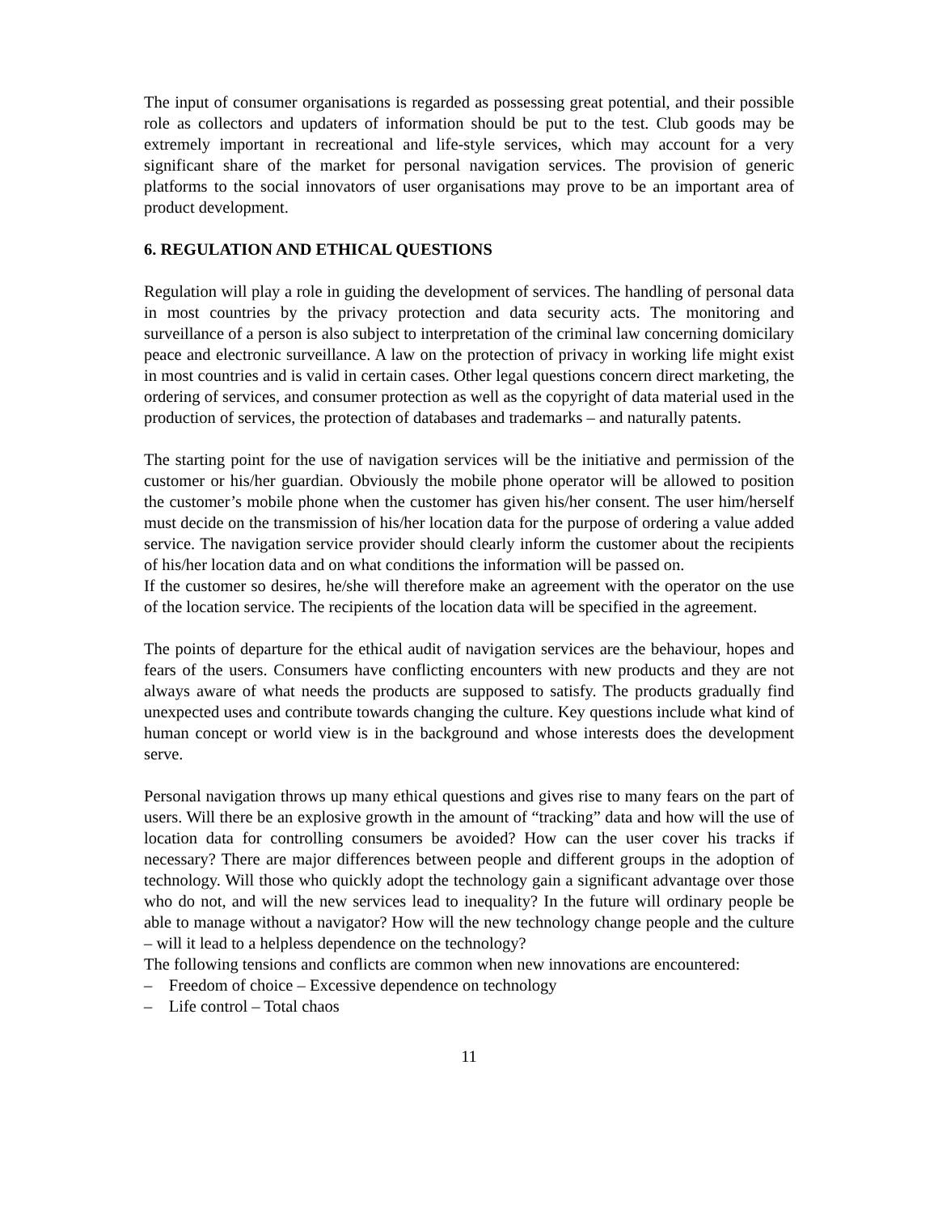The input of consumer organisations is regarded as possessing great potential, and their possible role as collectors and updaters of information should be put to the test. Club goods may be extremely important in recreational and life-style services, which may account for a very significant share of the market for personal navigation services. The provision of generic platforms to the social innovators of user organisations may prove to be an important area of product development.
6. REGULATION AND ETHICAL QUESTIONS
Regulation will play a role in guiding the development of services. The handling of personal data in most countries by the privacy protection and data security acts. The monitoring and surveillance of a person is also subject to interpretation of the criminal law concerning domicilary peace and electronic surveillance. A law on the protection of privacy in working life might exist in most countries and is valid in certain cases. Other legal questions concern direct marketing, the ordering of services, and consumer protection as well as the copyright of data material used in the production of services, the protection of databases and trademarks – and naturally patents.
The starting point for the use of navigation services will be the initiative and permission of the customer or his/her guardian. Obviously the mobile phone operator will be allowed to position the customer’s mobile phone when the customer has given his/her consent. The user him/herself must decide on the transmission of his/her location data for the purpose of ordering a value added service. The navigation service provider should clearly inform the customer about the recipients of his/her location data and on what conditions the information will be passed on.
If the customer so desires, he/she will therefore make an agreement with the operator on the use of the location service. The recipients of the location data will be specified in the agreement.
The points of departure for the ethical audit of navigation services are the behaviour, hopes and fears of the users. Consumers have conflicting encounters with new products and they are not always aware of what needs the products are supposed to satisfy. The products gradually find unexpected uses and contribute towards changing the culture. Key questions include what kind of human concept or world view is in the background and whose interests does the development serve.
Personal navigation throws up many ethical questions and gives rise to many fears on the part of users. Will there be an explosive growth in the amount of “tracking” data and how will the use of location data for controlling consumers be avoided? How can the user cover his tracks if necessary? There are major differences between people and different groups in the adoption of technology. Will those who quickly adopt the technology gain a significant advantage over those who do not, and will the new services lead to inequality? In the future will ordinary people be able to manage without a navigator? How will the new technology change people and the culture – will it lead to a helpless dependence on the technology?
The following tensions and conflicts are common when new innovations are encountered:
– Freedom of choice – Excessive dependence on technology
– Life control – Total chaos
11